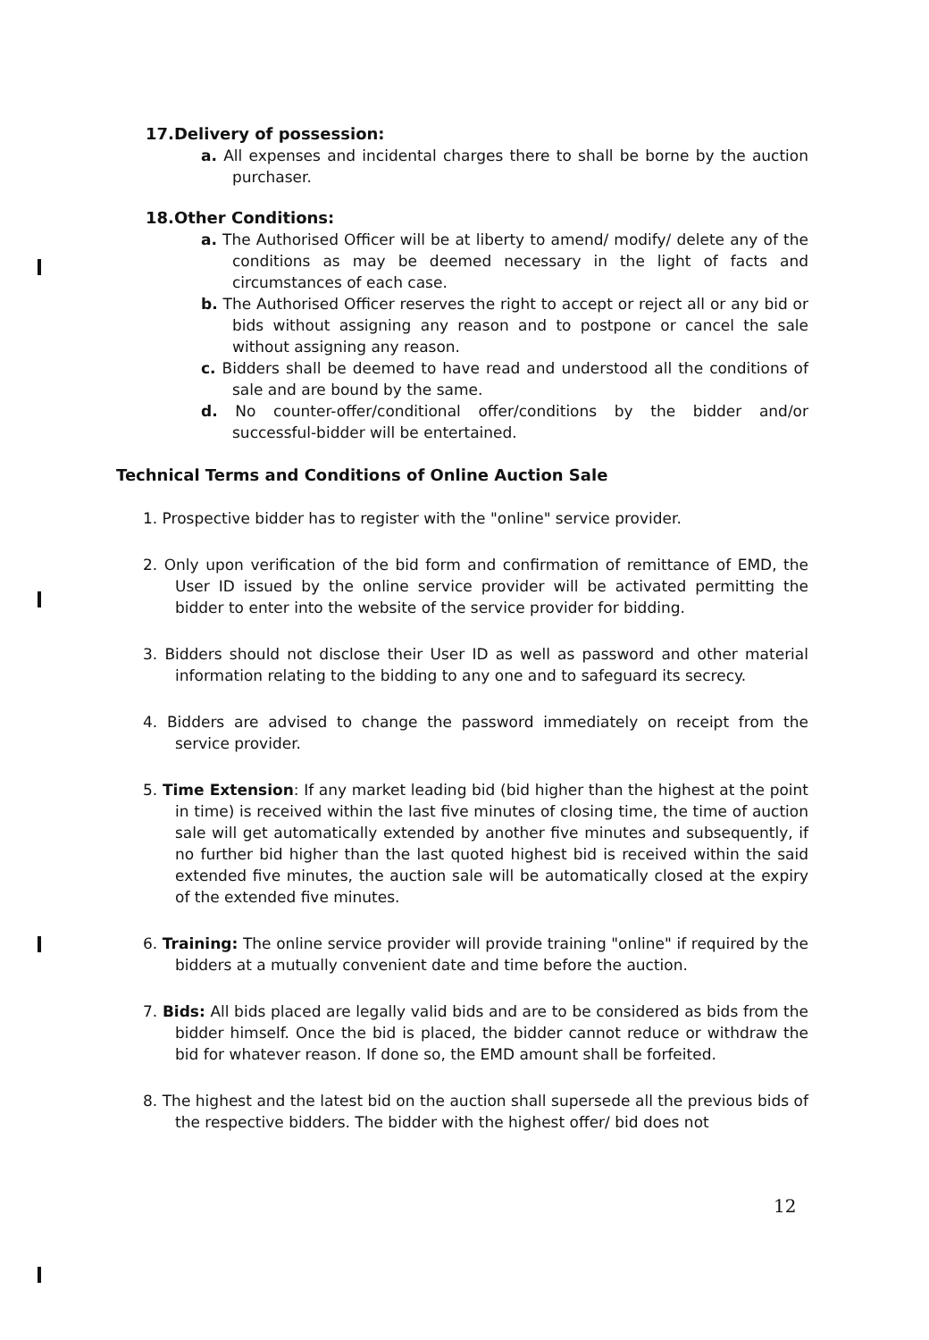17.Delivery of possession:
a. All expenses and incidental charges there to shall be borne by the auction purchaser.
18.Other Conditions:
a. The Authorised Officer will be at liberty to amend/ modify/ delete any of the conditions as may be deemed necessary in the light of facts and circumstances of each case.
b. The Authorised Officer reserves the right to accept or reject all or any bid or bids without assigning any reason and to postpone or cancel the sale without assigning any reason.
c. Bidders shall be deemed to have read and understood all the conditions of sale and are bound by the same.
d. No counter-offer/conditional offer/conditions by the bidder and/or successful-bidder will be entertained.
Technical Terms and Conditions of Online Auction Sale
1. Prospective bidder has to register with the "online" service provider.
2. Only upon verification of the bid form and confirmation of remittance of EMD, the User ID issued by the online service provider will be activated permitting the bidder to enter into the website of the service provider for bidding.
3. Bidders should not disclose their User ID as well as password and other material information relating to the bidding to any one and to safeguard its secrecy.
4. Bidders are advised to change the password immediately on receipt from the service provider.
5. Time Extension: If any market leading bid (bid higher than the highest at the point in time) is received within the last five minutes of closing time, the time of auction sale will get automatically extended by another five minutes and subsequently, if no further bid higher than the last quoted highest bid is received within the said extended five minutes, the auction sale will be automatically closed at the expiry of the extended five minutes.
6. Training: The online service provider will provide training "online" if required by the bidders at a mutually convenient date and time before the auction.
7. Bids: All bids placed are legally valid bids and are to be considered as bids from the bidder himself. Once the bid is placed, the bidder cannot reduce or withdraw the bid for whatever reason. If done so, the EMD amount shall be forfeited.
8. The highest and the latest bid on the auction shall supersede all the previous bids of the respective bidders. The bidder with the highest offer/ bid does not
12